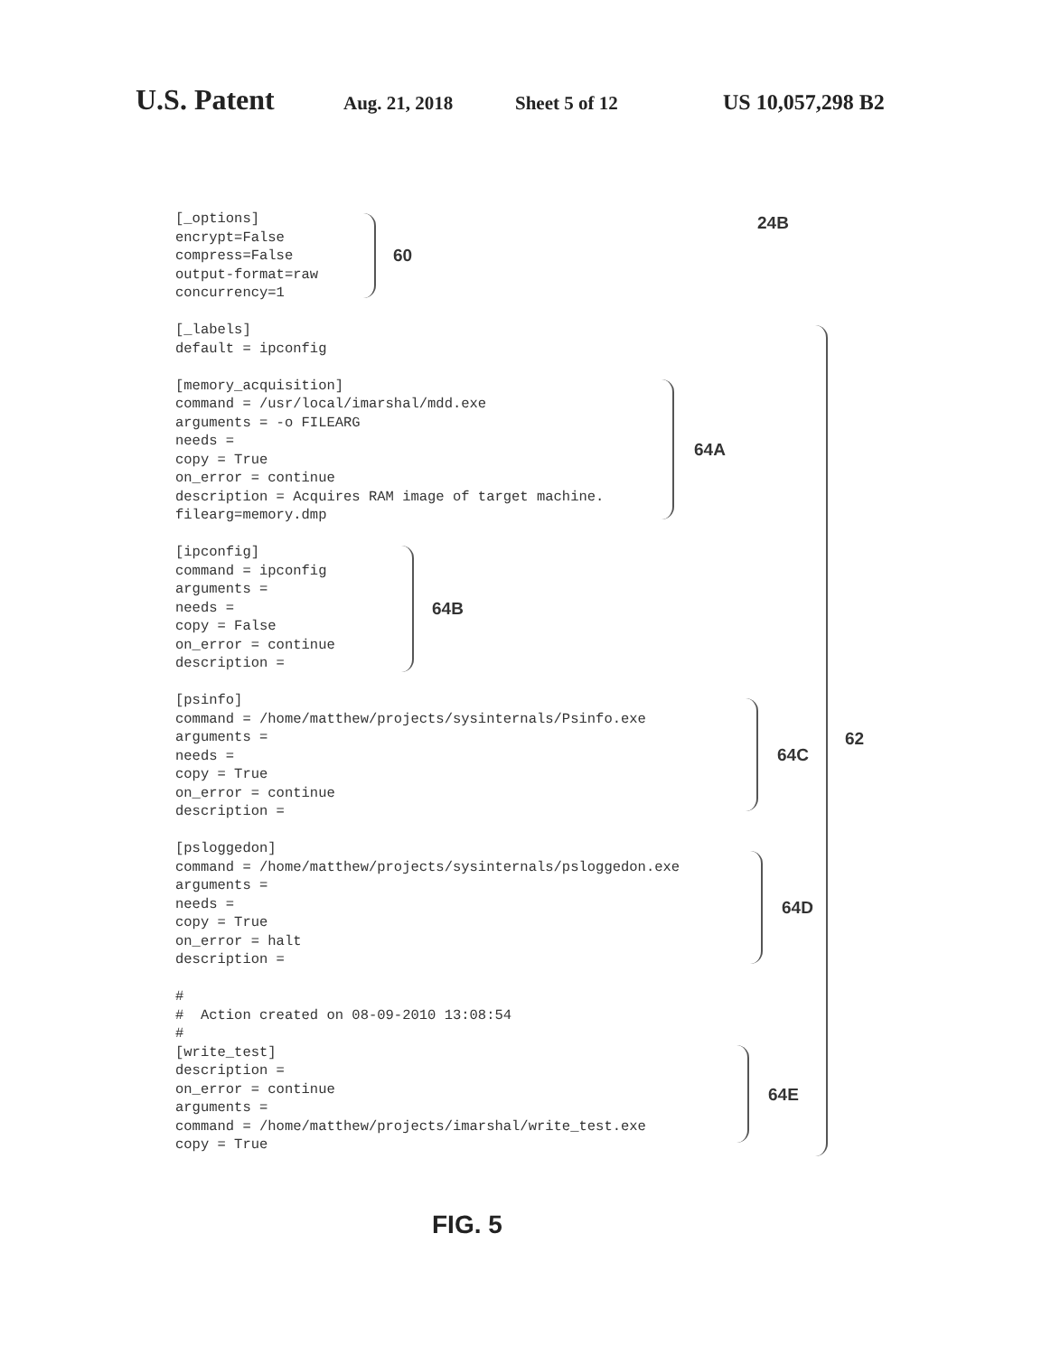U.S. Patent Aug. 21, 2018 Sheet 5 of 12 US 10,057,298 B2
24B
[_options] encrypt=False compress=False output-format=raw concurrency=1 [_labels] default = ipconfig [memory_acquisition] command = /usr/local/imarshal/mdd.exe arguments = -o FILEARG needs = copy = True on_error = continue description = Acquires RAM image of target machine. filearg=memory.dmp [ipconfig] command = ipconfig arguments = needs = copy = False on_error = continue description = [psinfo] command = /home/matthew/projects/sysinternals/Psinfo.exe arguments = needs = copy = True on_error = continue description = [psloggedon] command = /home/matthew/projects/sysinternals/psloggedon.exe arguments = needs = copy = True on_error = halt description = # # Action created on 08-09-2010 13:08:54 # [write_test] description = on_error = continue arguments = command = /home/matthew/projects/imarshal/write_test.exe copy = True
60
62
64A
64B
64C
64D
64E
FIG. 5